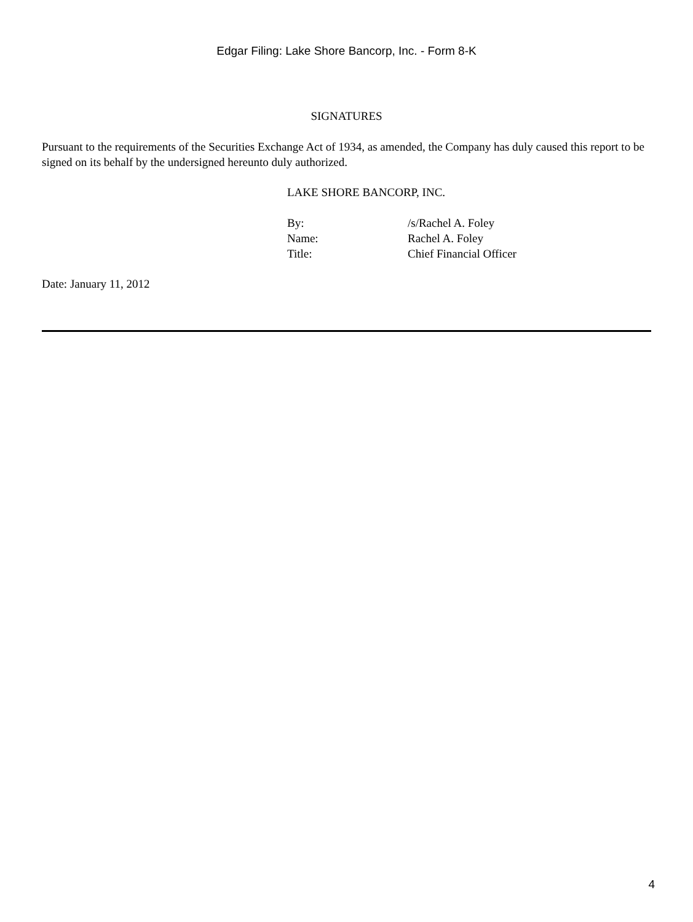Edgar Filing: Lake Shore Bancorp, Inc. - Form 8-K
SIGNATURES
Pursuant to the requirements of the Securities Exchange Act of 1934, as amended, the Company has duly caused this report to be signed on its behalf by the undersigned hereunto duly authorized.
LAKE SHORE BANCORP, INC.
| By: | /s/Rachel A. Foley |
| Name: | Rachel A. Foley |
| Title: | Chief Financial Officer |
Date: January 11, 2012
4